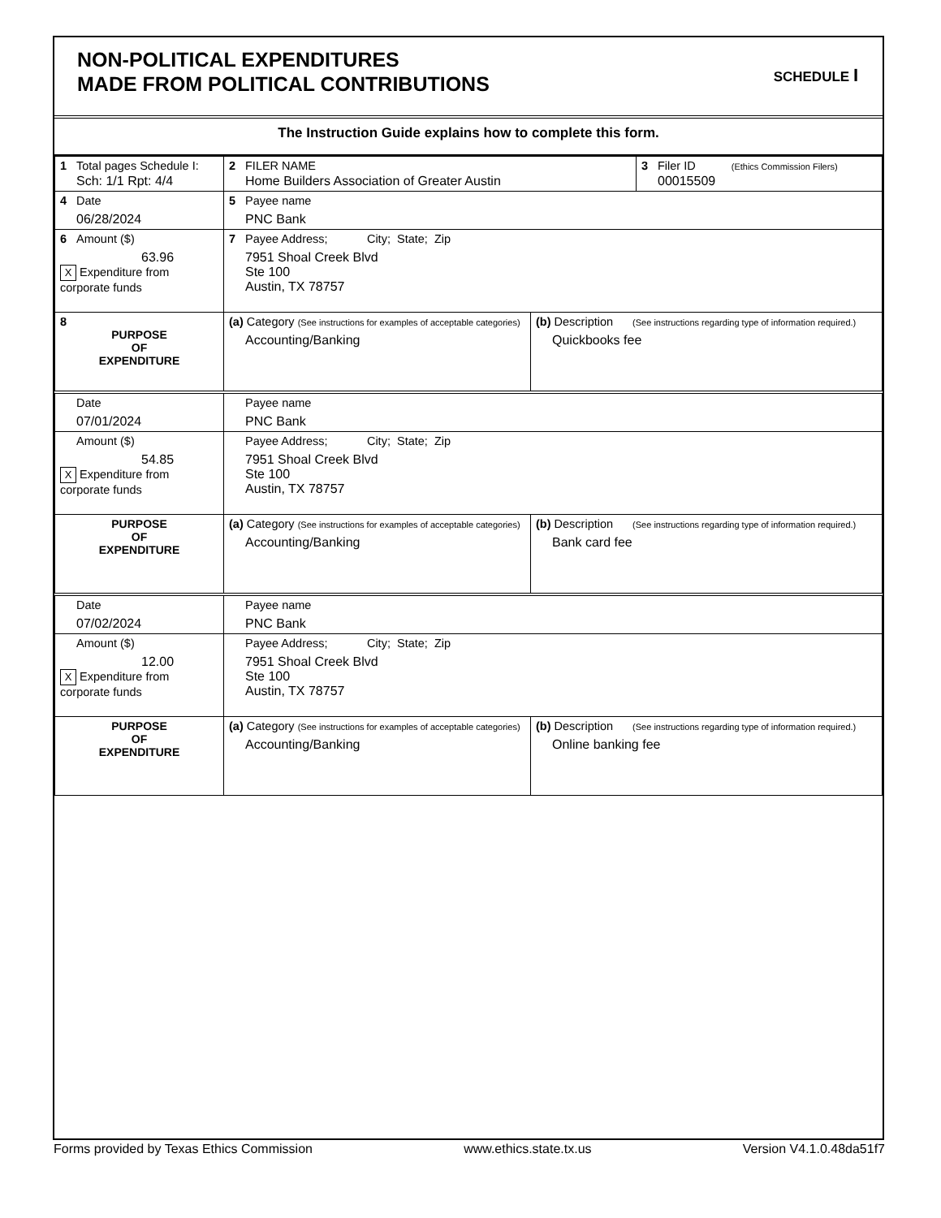NON-POLITICAL EXPENDITURES
MADE FROM POLITICAL CONTRIBUTIONS
SCHEDULE I
The Instruction Guide explains how to complete this form.
| 1 Total pages Schedule I: Sch: 1/1 Rpt: 4/4 | 2 FILER NAME Home Builders Association of Greater Austin | | 3 Filer ID (Ethics Commission Filers) 00015509 |
| 4 Date 06/28/2024 | 5 Payee name PNC Bank | | |
| 6 Amount ($) 63.96 X Expenditure from corporate funds | 7 Payee Address; City; State; Zip 7951 Shoal Creek Blvd Ste 100 Austin, TX 78757 | | |
| 8 PURPOSE OF EXPENDITURE | (a) Category (See instructions for examples of acceptable categories) Accounting/Banking | (b) Description (See instructions regarding type of information required.) Quickbooks fee | |
| Date 07/01/2024 | Payee name PNC Bank | | |
| Amount ($) 54.85 X Expenditure from corporate funds | Payee Address; City; State; Zip 7951 Shoal Creek Blvd Ste 100 Austin, TX 78757 | | |
| PURPOSE OF EXPENDITURE | (a) Category (See instructions for examples of acceptable categories) Accounting/Banking | (b) Description (See instructions regarding type of information required.) Bank card fee | |
| Date 07/02/2024 | Payee name PNC Bank | | |
| Amount ($) 12.00 X Expenditure from corporate funds | Payee Address; City; State; Zip 7951 Shoal Creek Blvd Ste 100 Austin, TX 78757 | | |
| PURPOSE OF EXPENDITURE | (a) Category (See instructions for examples of acceptable categories) Accounting/Banking | (b) Description (See instructions regarding type of information required.) Online banking fee | |
Forms provided by Texas Ethics Commission www.ethics.state.tx.us Version V4.1.0.48da51f7